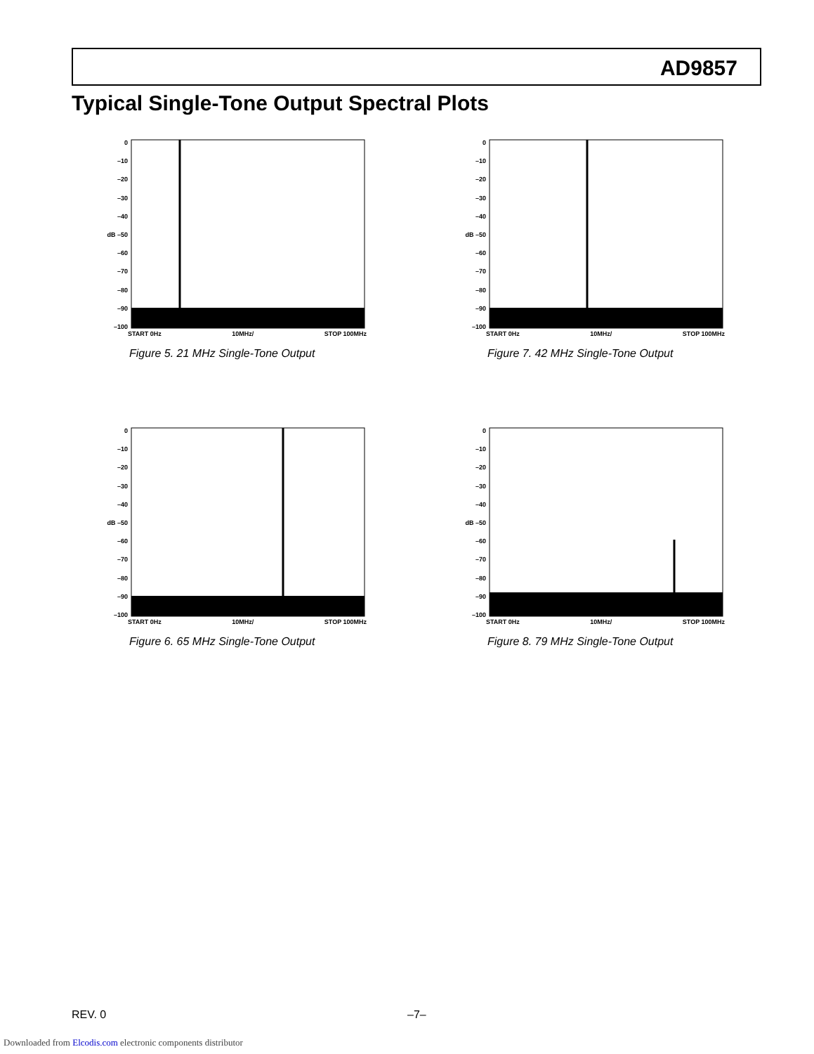AD9857
Typical Single-Tone Output Spectral Plots
0
–10
–20
–30
–40
dB –50
–60
–70
–80
–90
–100
START 0Hz 10MHz/ STOP 100MHz
Figure 5. 21 MHz Single-Tone Output
0
–10
–20
–30
–40
dB –50
–60
–70
–80
–90
–100
START 0Hz 10MHz/ STOP 100MHz
Figure 7. 42 MHz Single-Tone Output
0
–10
–20
–30
–40
dB –50
–60
–70
–80
–90
–100
START 0Hz 10MHz/ STOP 100MHz
Figure 6. 65 MHz Single-Tone Output
0
–10
–20
–30
–40
dB –50
–60
–70
–80
–90
–100
START 0Hz 10MHz/ STOP 100MHz
Figure 8. 79 MHz Single-Tone Output
REV. 0 –7–
Downloaded from Elcodis.com electronic components distributor